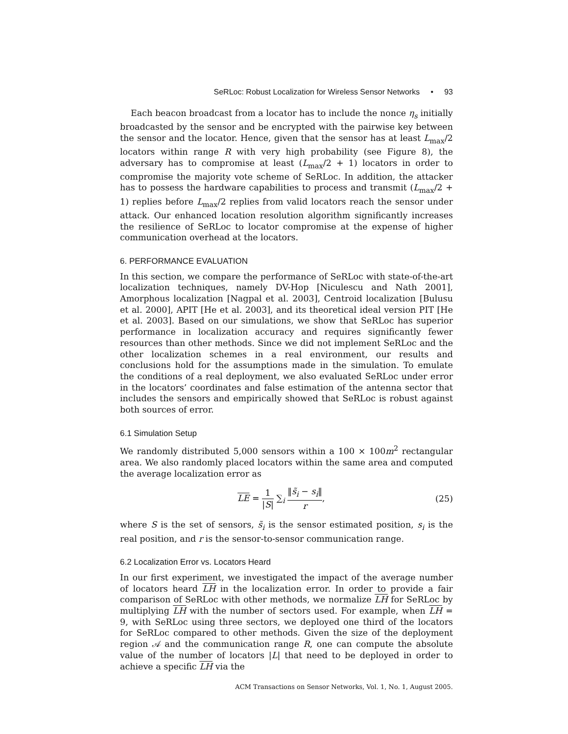SeRLoc: Robust Localization for Wireless Sensor Networks • 93
Each beacon broadcast from a locator has to include the nonce η<sub>s</sub> initially broadcasted by the sensor and be encrypted with the pairwise key between the sensor and the locator. Hence, given that the sensor has at least L<sub>max</sub>/2 locators within range R with very high probability (see Figure 8), the adversary has to compromise at least (L<sub>max</sub>/2 + 1) locators in order to compromise the majority vote scheme of SeRLoc. In addition, the attacker has to possess the hardware capabilities to process and transmit (L<sub>max</sub>/2 + 1) replies before L<sub>max</sub>/2 replies from valid locators reach the sensor under attack. Our enhanced location resolution algorithm significantly increases the resilience of SeRLoc to locator compromise at the expense of higher communication overhead at the locators.
6. PERFORMANCE EVALUATION
In this section, we compare the performance of SeRLoc with state-of-the-art localization techniques, namely DV-Hop [Niculescu and Nath 2001], Amorphous localization [Nagpal et al. 2003], Centroid localization [Bulusu et al. 2000], APIT [He et al. 2003], and its theoretical ideal version PIT [He et al. 2003]. Based on our simulations, we show that SeRLoc has superior performance in localization accuracy and requires significantly fewer resources than other methods. Since we did not implement SeRLoc and the other localization schemes in a real environment, our results and conclusions hold for the assumptions made in the simulation. To emulate the conditions of a real deployment, we also evaluated SeRLoc under error in the locators’ coordinates and false estimation of the antenna sector that includes the sensors and empirically showed that SeRLoc is robust against both sources of error.
6.1 Simulation Setup
We randomly distributed 5,000 sensors within a 100 × 100m<sup>2</sup> rectangular area. We also randomly placed locators within the same area and computed the average localization error as
LE = 1 |S| ∑<sub>i</sub> ‖s̃<sub>i</sub> − s<sub>i</sub>‖ r, (25)
where S is the set of sensors, s̃<sub>i</sub> is the sensor estimated position, s<sub>i</sub> is the real position, and r is the sensor-to-sensor communication range.
6.2 Localization Error vs. Locators Heard
In our first experiment, we investigated the impact of the average number of locators heard LH in the localization error. In order to provide a fair comparison of SeRLoc with other methods, we normalize LH for SeRLoc by multiplying LH with the number of sectors used. For example, when LH = 9, with SeRLoc using three sectors, we deployed one third of the locators for SeRLoc compared to other methods. Given the size of the deployment region 𝒜 and the communication range R, one can compute the absolute value of the number of locators |L| that need to be deployed in order to achieve a specific LH via the
ACM Transactions on Sensor Networks, Vol. 1, No. 1, August 2005.